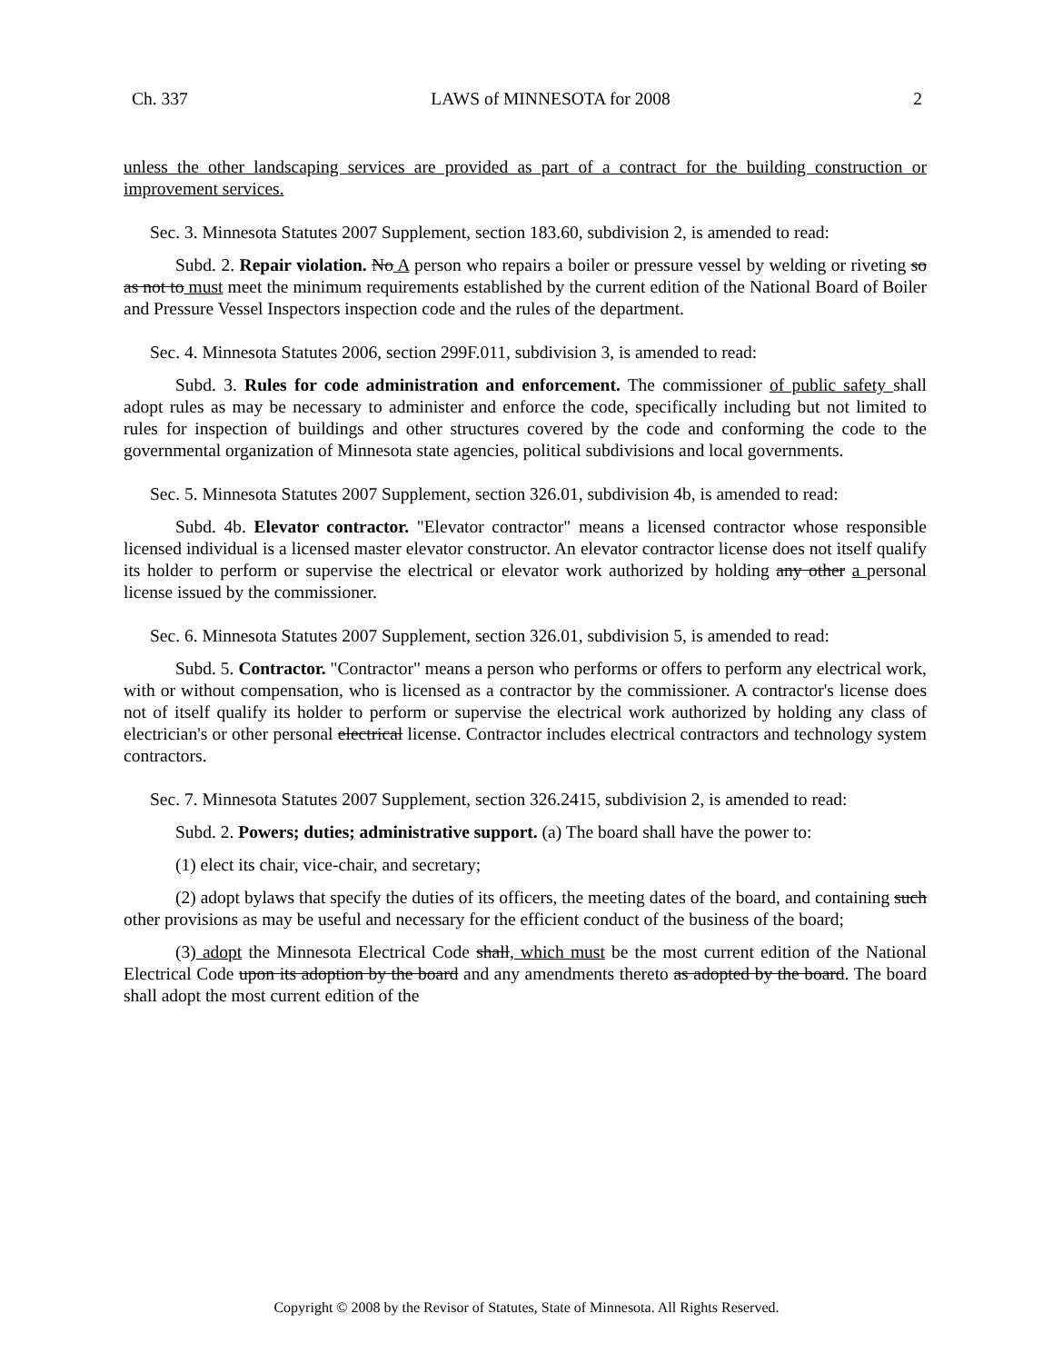Ch. 337 LAWS of MINNESOTA for 2008 2
unless the other landscaping services are provided as part of a contract for the building construction or improvement services.
Sec. 3. Minnesota Statutes 2007 Supplement, section 183.60, subdivision 2, is amended to read:
Subd. 2. Repair violation. No A person who repairs a boiler or pressure vessel by welding or riveting so as not to must meet the minimum requirements established by the current edition of the National Board of Boiler and Pressure Vessel Inspectors inspection code and the rules of the department.
Sec. 4. Minnesota Statutes 2006, section 299F.011, subdivision 3, is amended to read:
Subd. 3. Rules for code administration and enforcement. The commissioner of public safety shall adopt rules as may be necessary to administer and enforce the code, specifically including but not limited to rules for inspection of buildings and other structures covered by the code and conforming the code to the governmental organization of Minnesota state agencies, political subdivisions and local governments.
Sec. 5. Minnesota Statutes 2007 Supplement, section 326.01, subdivision 4b, is amended to read:
Subd. 4b. Elevator contractor. "Elevator contractor" means a licensed contractor whose responsible licensed individual is a licensed master elevator constructor. An elevator contractor license does not itself qualify its holder to perform or supervise the electrical or elevator work authorized by holding any other a personal license issued by the commissioner.
Sec. 6. Minnesota Statutes 2007 Supplement, section 326.01, subdivision 5, is amended to read:
Subd. 5. Contractor. "Contractor" means a person who performs or offers to perform any electrical work, with or without compensation, who is licensed as a contractor by the commissioner. A contractor's license does not of itself qualify its holder to perform or supervise the electrical work authorized by holding any class of electrician's or other personal electrical license. Contractor includes electrical contractors and technology system contractors.
Sec. 7. Minnesota Statutes 2007 Supplement, section 326.2415, subdivision 2, is amended to read:
Subd. 2. Powers; duties; administrative support. (a) The board shall have the power to:
(1) elect its chair, vice-chair, and secretary;
(2) adopt bylaws that specify the duties of its officers, the meeting dates of the board, and containing such other provisions as may be useful and necessary for the efficient conduct of the business of the board;
(3) adopt the Minnesota Electrical Code shall, which must be the most current edition of the National Electrical Code upon its adoption by the board and any amendments thereto as adopted by the board. The board shall adopt the most current edition of the
Copyright © 2008 by the Revisor of Statutes, State of Minnesota. All Rights Reserved.